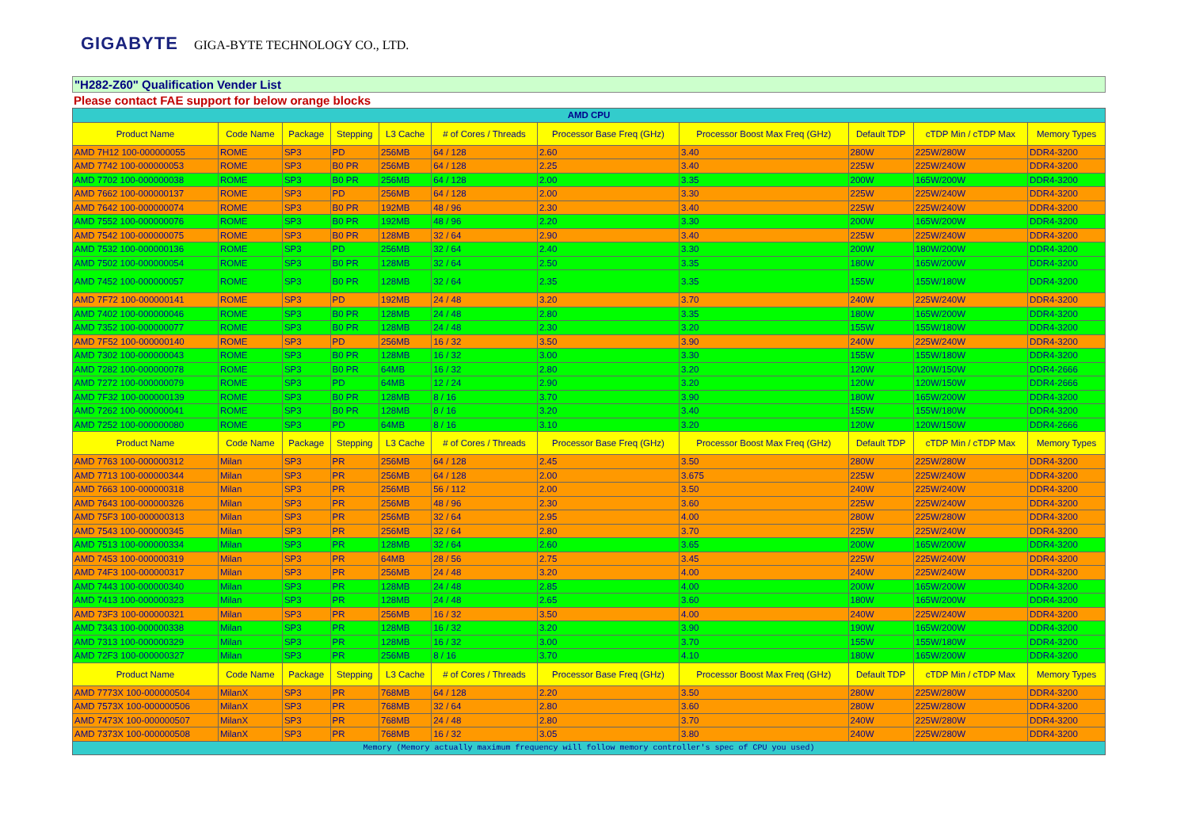GIGABYTE GIGA-BYTE TECHNOLOGY CO., LTD.
"H282-Z60" Qualification Vender List
Please contact FAE support for below orange blocks
| AMD CPU | | | | | | | | | | |
| Product Name | Code Name | Package | Stepping | L3 Cache | # of Cores / Threads | Processor Base Freq (GHz) | Processor Boost Max Freq (GHz) | Default TDP | cTDP Min / cTDP Max | Memory Types |
| AMD 7H12 100-000000055 | ROME | SP3 | PD | 256MB | 64 / 128 | 2.60 | 3.40 | 280W | 225W/280W | DDR4-3200 |
| AMD 7742 100-000000053 | ROME | SP3 | B0 PR | 256MB | 64 / 128 | 2.25 | 3.40 | 225W | 225W/240W | DDR4-3200 |
| AMD 7702 100-000000038 | ROME | SP3 | B0 PR | 256MB | 64 / 128 | 2.00 | 3.35 | 200W | 165W/200W | DDR4-3200 |
| AMD 7662 100-000000137 | ROME | SP3 | PD | 256MB | 64 / 128 | 2.00 | 3.30 | 225W | 225W/240W | DDR4-3200 |
| AMD 7642 100-000000074 | ROME | SP3 | B0 PR | 192MB | 48 / 96 | 2.30 | 3.40 | 225W | 225W/240W | DDR4-3200 |
| AMD 7552 100-000000076 | ROME | SP3 | B0 PR | 192MB | 48 / 96 | 2.20 | 3.30 | 200W | 165W/200W | DDR4-3200 |
| AMD 7542 100-000000075 | ROME | SP3 | B0 PR | 128MB | 32 / 64 | 2.90 | 3.40 | 225W | 225W/240W | DDR4-3200 |
| AMD 7532 100-000000136 | ROME | SP3 | PD | 256MB | 32 / 64 | 2.40 | 3.30 | 200W | 180W/200W | DDR4-3200 |
| AMD 7502 100-000000054 | ROME | SP3 | B0 PR | 128MB | 32 / 64 | 2.50 | 3.35 | 180W | 165W/200W | DDR4-3200 |
| AMD 7452 100-000000057 | ROME | SP3 | B0 PR | 128MB | 32 / 64 | 2.35 | 3.35 | 155W | 155W/180W | DDR4-3200 |
| AMD 7F72 100-000000141 | ROME | SP3 | PD | 192MB | 24 / 48 | 3.20 | 3.70 | 240W | 225W/240W | DDR4-3200 |
| AMD 7402 100-000000046 | ROME | SP3 | B0 PR | 128MB | 24 / 48 | 2.80 | 3.35 | 180W | 165W/200W | DDR4-3200 |
| AMD 7352 100-000000077 | ROME | SP3 | B0 PR | 128MB | 24 / 48 | 2.30 | 3.20 | 155W | 155W/180W | DDR4-3200 |
| AMD 7F52 100-000000140 | ROME | SP3 | PD | 256MB | 16 / 32 | 3.50 | 3.90 | 240W | 225W/240W | DDR4-3200 |
| AMD 7302 100-000000043 | ROME | SP3 | B0 PR | 128MB | 16 / 32 | 3.00 | 3.30 | 155W | 155W/180W | DDR4-3200 |
| AMD 7282 100-000000078 | ROME | SP3 | B0 PR | 64MB | 16 / 32 | 2.80 | 3.20 | 120W | 120W/150W | DDR4-2666 |
| AMD 7272 100-000000079 | ROME | SP3 | PD | 64MB | 12 / 24 | 2.90 | 3.20 | 120W | 120W/150W | DDR4-2666 |
| AMD 7F32 100-000000139 | ROME | SP3 | B0 PR | 128MB | 8 / 16 | 3.70 | 3.90 | 180W | 165W/200W | DDR4-3200 |
| AMD 7262 100-000000041 | ROME | SP3 | B0 PR | 128MB | 8 / 16 | 3.20 | 3.40 | 155W | 155W/180W | DDR4-3200 |
| AMD 7252 100-000000080 | ROME | SP3 | PD | 64MB | 8 / 16 | 3.10 | 3.20 | 120W | 120W/150W | DDR4-2666 |
| Product Name | Code Name | Package | Stepping | L3 Cache | # of Cores / Threads | Processor Base Freq (GHz) | Processor Boost Max Freq (GHz) | Default TDP | cTDP Min / cTDP Max | Memory Types |
| AMD 7763 100-000000312 | Milan | SP3 | PR | 256MB | 64 / 128 | 2.45 | 3.50 | 280W | 225W/280W | DDR4-3200 |
| AMD 7713 100-000000344 | Milan | SP3 | PR | 256MB | 64 / 128 | 2.00 | 3.675 | 225W | 225W/240W | DDR4-3200 |
| AMD 7663 100-000000318 | Milan | SP3 | PR | 256MB | 56 / 112 | 2.00 | 3.50 | 240W | 225W/240W | DDR4-3200 |
| AMD 7643 100-000000326 | Milan | SP3 | PR | 256MB | 48 / 96 | 2.30 | 3.60 | 225W | 225W/240W | DDR4-3200 |
| AMD 75F3 100-000000313 | Milan | SP3 | PR | 256MB | 32 / 64 | 2.95 | 4.00 | 280W | 225W/280W | DDR4-3200 |
| AMD 7543 100-000000345 | Milan | SP3 | PR | 256MB | 32 / 64 | 2.80 | 3.70 | 225W | 225W/240W | DDR4-3200 |
| AMD 7513 100-000000334 | Milan | SP3 | PR | 128MB | 32 / 64 | 2.60 | 3.65 | 200W | 165W/200W | DDR4-3200 |
| AMD 7453 100-000000319 | Milan | SP3 | PR | 64MB | 28 / 56 | 2.75 | 3.45 | 225W | 225W/240W | DDR4-3200 |
| AMD 74F3 100-000000317 | Milan | SP3 | PR | 256MB | 24 / 48 | 3.20 | 4.00 | 240W | 225W/240W | DDR4-3200 |
| AMD 7443 100-000000340 | Milan | SP3 | PR | 128MB | 24 / 48 | 2.85 | 4.00 | 200W | 165W/200W | DDR4-3200 |
| AMD 7413 100-000000323 | Milan | SP3 | PR | 128MB | 24 / 48 | 2.65 | 3.60 | 180W | 165W/200W | DDR4-3200 |
| AMD 73F3 100-000000321 | Milan | SP3 | PR | 256MB | 16 / 32 | 3.50 | 4.00 | 240W | 225W/240W | DDR4-3200 |
| AMD 7343 100-000000338 | Milan | SP3 | PR | 128MB | 16 / 32 | 3.20 | 3.90 | 190W | 165W/200W | DDR4-3200 |
| AMD 7313 100-000000329 | Milan | SP3 | PR | 128MB | 16 / 32 | 3.00 | 3.70 | 155W | 155W/180W | DDR4-3200 |
| AMD 72F3 100-000000327 | Milan | SP3 | PR | 256MB | 8 / 16 | 3.70 | 4.10 | 180W | 165W/200W | DDR4-3200 |
| Product Name | Code Name | Package | Stepping | L3 Cache | # of Cores / Threads | Processor Base Freq (GHz) | Processor Boost Max Freq (GHz) | Default TDP | cTDP Min / cTDP Max | Memory Types |
| AMD 7773X 100-000000504 | MilanX | SP3 | PR | 768MB | 64 / 128 | 2.20 | 3.50 | 280W | 225W/280W | DDR4-3200 |
| AMD 7573X 100-000000506 | MilanX | SP3 | PR | 768MB | 32 / 64 | 2.80 | 3.60 | 280W | 225W/280W | DDR4-3200 |
| AMD 7473X 100-000000507 | MilanX | SP3 | PR | 768MB | 24 / 48 | 2.80 | 3.70 | 240W | 225W/280W | DDR4-3200 |
| AMD 7373X 100-000000508 | MilanX | SP3 | PR | 768MB | 16 / 32 | 3.05 | 3.80 | 240W | 225W/280W | DDR4-3200 |
| Memory (Memory actually maximum frequency will follow memory controller's spec of CPU you used) | | | | | | | | | | |